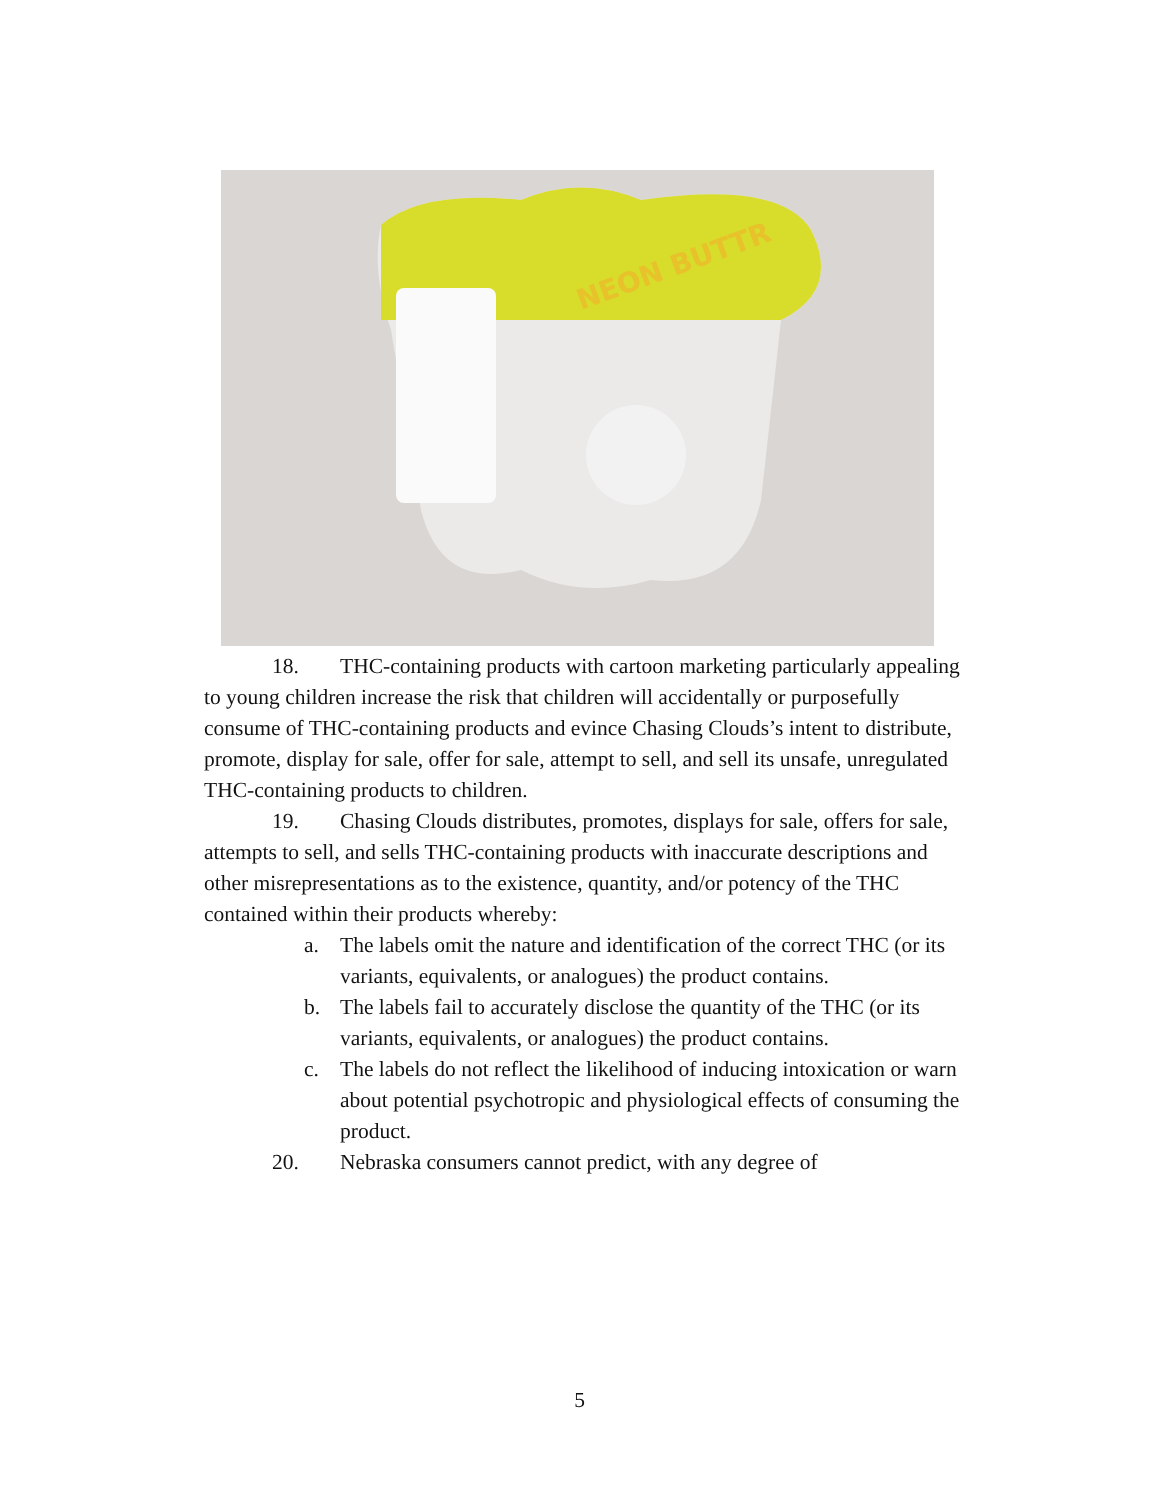NEON BUTTR
18. THC-containing products with cartoon marketing particularly appealing to young children increase the risk that children will accidentally or purposefully consume of THC-containing products and evince Chasing Clouds’s intent to distribute, promote, display for sale, offer for sale, attempt to sell, and sell its unsafe, unregulated THC-containing products to children.
19. Chasing Clouds distributes, promotes, displays for sale, offers for sale, attempts to sell, and sells THC-containing products with inaccurate descriptions and other misrepresentations as to the existence, quantity, and/or potency of the THC contained within their products whereby:
a. The labels omit the nature and identification of the correct THC (or its variants, equivalents, or analogues) the product contains.
b. The labels fail to accurately disclose the quantity of the THC (or its variants, equivalents, or analogues) the product contains.
c. The labels do not reflect the likelihood of inducing intoxication or warn about potential psychotropic and physiological effects of consuming the product.
20. Nebraska consumers cannot predict, with any degree of
5